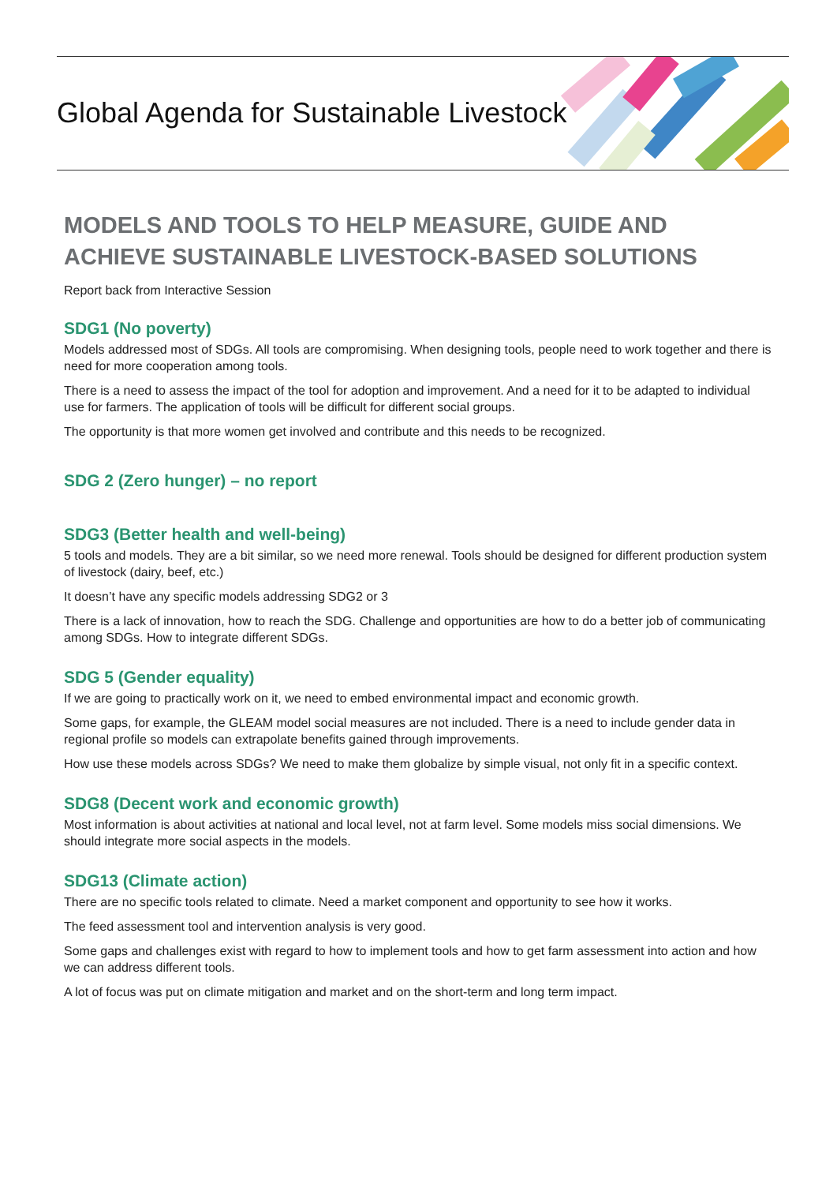Global Agenda for Sustainable Livestock
MODELS AND TOOLS TO HELP MEASURE, GUIDE AND ACHIEVE SUSTAINABLE LIVESTOCK-BASED SOLUTIONS
Report back from Interactive Session
SDG1 (No poverty)
Models addressed most of SDGs. All tools are compromising. When designing tools, people need to work together and there is need for more cooperation among tools.
There is a need to assess the impact of the tool for adoption and improvement. And a need for it to be adapted to individual use for farmers. The application of tools will be difficult for different social groups.
The opportunity is that more women get involved and contribute and this needs to be recognized.
SDG 2 (Zero hunger) – no report
SDG3 (Better health and well-being)
5 tools and models. They are a bit similar, so we need more renewal. Tools should be designed for different production system of livestock (dairy, beef, etc.)
It doesn’t have any specific models addressing SDG2 or 3
There is a lack of innovation, how to reach the SDG. Challenge and opportunities are how to do a better job of communicating among SDGs. How to integrate different SDGs.
SDG 5 (Gender equality)
If we are going to practically work on it, we need to embed environmental impact and economic growth.
Some gaps, for example, the GLEAM model social measures are not included. There is a need to include gender data in regional profile so models can extrapolate benefits gained through improvements.
How use these models across SDGs? We need to make them globalize by simple visual, not only fit in a specific context.
SDG8 (Decent work and economic growth)
Most information is about activities at national and local level, not at farm level. Some models miss social dimensions. We should integrate more social aspects in the models.
SDG13 (Climate action)
There are no specific tools related to climate. Need a market component and opportunity to see how it works.
The feed assessment tool and intervention analysis is very good.
Some gaps and challenges exist with regard to how to implement tools and how to get farm assessment into action and how we can address different tools.
A lot of focus was put on climate mitigation and market and on the short-term and long term impact.